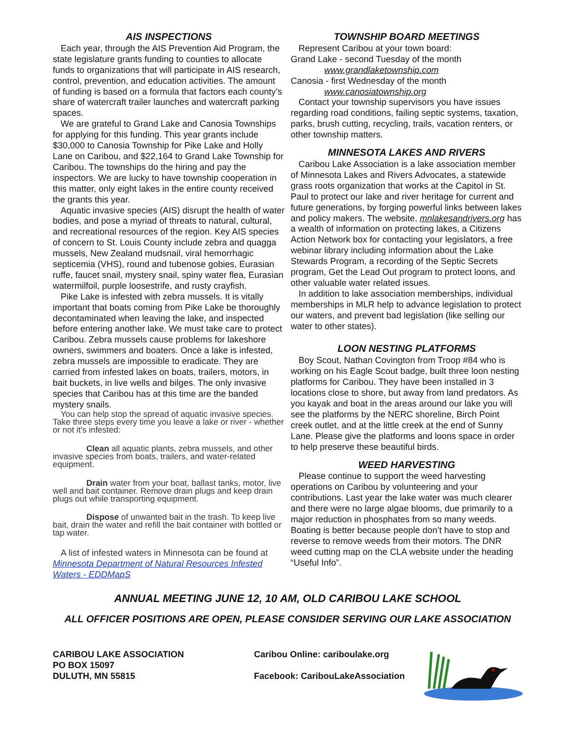AIS INSPECTIONS
Each year, through the AIS Prevention Aid Program, the state legislature grants funding to counties to allocate funds to organizations that will participate in AIS research, control, prevention, and education activities. The amount of funding is based on a formula that factors each county’s share of watercraft trailer launches and watercraft parking spaces.
We are grateful to Grand Lake and Canosia Townships for applying for this funding. This year grants include $30,000 to Canosia Township for Pike Lake and Holly Lane on Caribou, and $22,164 to Grand Lake Township for Caribou. The townships do the hiring and pay the inspectors. We are lucky to have township cooperation in this matter, only eight lakes in the entire county received the grants this year.
Aquatic invasive species (AIS) disrupt the health of water bodies, and pose a myriad of threats to natural, cultural, and recreational resources of the region. Key AIS species of concern to St. Louis County include zebra and quagga mussels, New Zealand mudsnail, viral hemorrhagic septicemia (VHS), round and tubenose gobies, Eurasian ruffe, faucet snail, mystery snail, spiny water flea, Eurasian watermilfoil, purple loosestrife, and rusty crayfish.
Pike Lake is infested with zebra mussels. It is vitally important that boats coming from Pike Lake be thoroughly decontaminated when leaving the lake, and inspected before entering another lake. We must take care to protect Caribou. Zebra mussels cause problems for lakeshore owners, swimmers and boaters. Once a lake is infested, zebra mussels are impossible to eradicate. They are carried from infested lakes on boats, trailers, motors, in bait buckets, in live wells and bilges. The only invasive species that Caribou has at this time are the banded mystery snails.
You can help stop the spread of aquatic invasive species. Take three steps every time you leave a lake or river - whether or not it's infested:
Clean all aquatic plants, zebra mussels, and other invasive species from boats, trailers, and water-related equipment.
Drain water from your boat, ballast tanks, motor, live well and bait container. Remove drain plugs and keep drain plugs out while transporting equipment.
Dispose of unwanted bait in the trash. To keep live bait, drain the water and refill the bait container with bottled or tap water.
A list of infested waters in Minnesota can be found at Minnesota Department of Natural Resources Infested Waters - EDDMapS
TOWNSHIP BOARD MEETINGS
Represent Caribou at your town board:
Grand Lake - second Tuesday of the month
www.grandlaketownship.com
Canosia - first Wednesday of the month
www.canosiatownship.org
Contact your township supervisors you have issues regarding road conditions, failing septic systems, taxation, parks, brush cutting, recycling, trails, vacation renters, or other township matters.
MINNESOTA LAKES AND RIVERS
Caribou Lake Association is a lake association member of Minnesota Lakes and Rivers Advocates, a statewide grass roots organization that works at the Capitol in St. Paul to protect our lake and river heritage for current and future generations, by forging powerful links between lakes and policy makers. The website, mnlakesandrivers.org has a wealth of information on protecting lakes, a Citizens Action Network box for contacting your legislators, a free webinar library including information about the Lake Stewards Program, a recording of the Septic Secrets program, Get the Lead Out program to protect loons, and other valuable water related issues.
In addition to lake association memberships, individual memberships in MLR help to advance legislation to protect our waters, and prevent bad legislation (like selling our water to other states).
LOON NESTING PLATFORMS
Boy Scout, Nathan Covington from Troop #84 who is working on his Eagle Scout badge, built three loon nesting platforms for Caribou. They have been installed in 3 locations close to shore, but away from land predators. As you kayak and boat in the areas around our lake you will see the platforms by the NERC shoreline, Birch Point creek outlet, and at the little creek at the end of Sunny Lane. Please give the platforms and loons space in order to help preserve these beautiful birds.
WEED HARVESTING
Please continue to support the weed harvesting operations on Caribou by volunteering and your contributions. Last year the lake water was much clearer and there were no large algae blooms, due primarily to a major reduction in phosphates from so many weeds. Boating is better because people don’t have to stop and reverse to remove weeds from their motors. The DNR weed cutting map on the CLA website under the heading “Useful Info”.
ANNUAL MEETING JUNE 12, 10 AM, OLD CARIBOU LAKE SCHOOL
ALL OFFICER POSITIONS ARE OPEN, PLEASE CONSIDER SERVING OUR LAKE ASSOCIATION
CARIBOU LAKE ASSOCIATION
PO BOX 15097
DULUTH, MN 55815
Caribou Online: cariboulake.org
Facebook: CaribouLakeAssociation